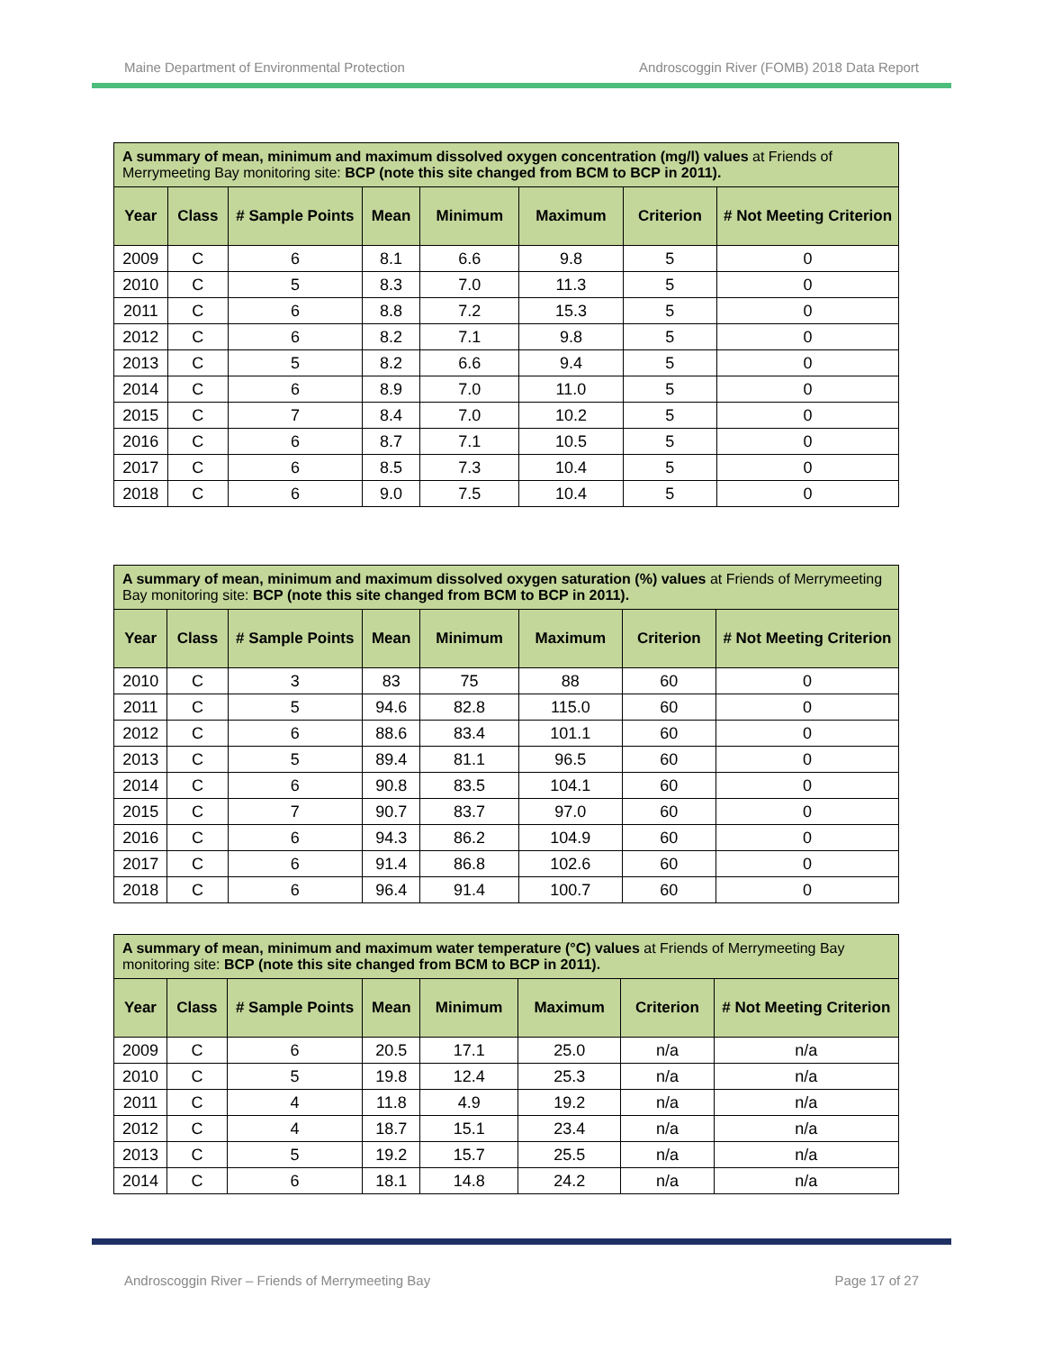Maine Department of Environmental Protection Androscoggin River (FOMB) 2018 Data Report
| A summary of mean, minimum and maximum dissolved oxygen concentration (mg/l) values at Friends of Merrymeeting Bay monitoring site: BCP (note this site changed from BCM to BCP in 2011). | | | | | | | |
| Year | Class | # Sample Points | Mean | Minimum | Maximum | Criterion | # Not Meeting Criterion |
| 2009 | C | 6 | 8.1 | 6.6 | 9.8 | 5 | 0 |
| 2010 | C | 5 | 8.3 | 7.0 | 11.3 | 5 | 0 |
| 2011 | C | 6 | 8.8 | 7.2 | 15.3 | 5 | 0 |
| 2012 | C | 6 | 8.2 | 7.1 | 9.8 | 5 | 0 |
| 2013 | C | 5 | 8.2 | 6.6 | 9.4 | 5 | 0 |
| 2014 | C | 6 | 8.9 | 7.0 | 11.0 | 5 | 0 |
| 2015 | C | 7 | 8.4 | 7.0 | 10.2 | 5 | 0 |
| 2016 | C | 6 | 8.7 | 7.1 | 10.5 | 5 | 0 |
| 2017 | C | 6 | 8.5 | 7.3 | 10.4 | 5 | 0 |
| 2018 | C | 6 | 9.0 | 7.5 | 10.4 | 5 | 0 |
| A summary of mean, minimum and maximum dissolved oxygen saturation (%) values at Friends of Merrymeeting Bay monitoring site: BCP (note this site changed from BCM to BCP in 2011). | | | | | | | |
| Year | Class | # Sample Points | Mean | Minimum | Maximum | Criterion | # Not Meeting Criterion |
| 2010 | C | 3 | 83 | 75 | 88 | 60 | 0 |
| 2011 | C | 5 | 94.6 | 82.8 | 115.0 | 60 | 0 |
| 2012 | C | 6 | 88.6 | 83.4 | 101.1 | 60 | 0 |
| 2013 | C | 5 | 89.4 | 81.1 | 96.5 | 60 | 0 |
| 2014 | C | 6 | 90.8 | 83.5 | 104.1 | 60 | 0 |
| 2015 | C | 7 | 90.7 | 83.7 | 97.0 | 60 | 0 |
| 2016 | C | 6 | 94.3 | 86.2 | 104.9 | 60 | 0 |
| 2017 | C | 6 | 91.4 | 86.8 | 102.6 | 60 | 0 |
| 2018 | C | 6 | 96.4 | 91.4 | 100.7 | 60 | 0 |
| A summary of mean, minimum and maximum water temperature (°C) values at Friends of Merrymeeting Bay monitoring site: BCP (note this site changed from BCM to BCP in 2011). | | | | | | | |
| Year | Class | # Sample Points | Mean | Minimum | Maximum | Criterion | # Not Meeting Criterion |
| 2009 | C | 6 | 20.5 | 17.1 | 25.0 | n/a | n/a |
| 2010 | C | 5 | 19.8 | 12.4 | 25.3 | n/a | n/a |
| 2011 | C | 4 | 11.8 | 4.9 | 19.2 | n/a | n/a |
| 2012 | C | 4 | 18.7 | 15.1 | 23.4 | n/a | n/a |
| 2013 | C | 5 | 19.2 | 15.7 | 25.5 | n/a | n/a |
| 2014 | C | 6 | 18.1 | 14.8 | 24.2 | n/a | n/a |
Androscoggin River – Friends of Merrymeeting Bay Page 17 of 27